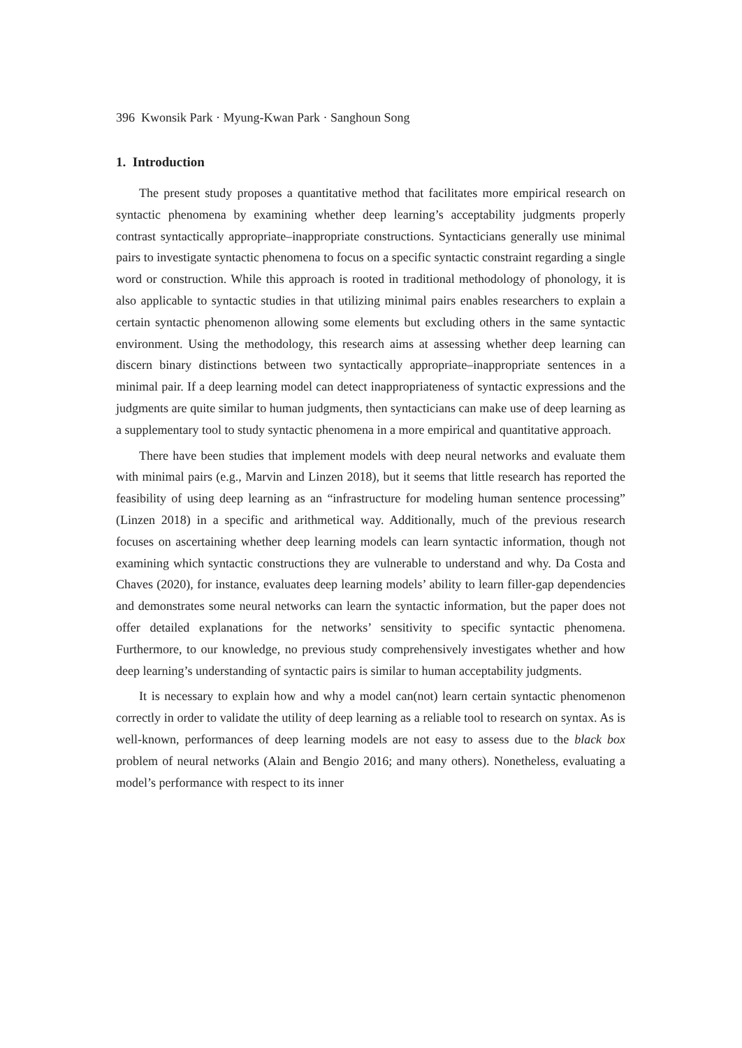396 Kwonsik Park · Myung-Kwan Park · Sanghoun Song
1. Introduction
The present study proposes a quantitative method that facilitates more empirical research on syntactic phenomena by examining whether deep learning’s acceptability judgments properly contrast syntactically appropriate–inappropriate constructions. Syntacticians generally use minimal pairs to investigate syntactic phenomena to focus on a specific syntactic constraint regarding a single word or construction. While this approach is rooted in traditional methodology of phonology, it is also applicable to syntactic studies in that utilizing minimal pairs enables researchers to explain a certain syntactic phenomenon allowing some elements but excluding others in the same syntactic environment. Using the methodology, this research aims at assessing whether deep learning can discern binary distinctions between two syntactically appropriate–inappropriate sentences in a minimal pair. If a deep learning model can detect inappropriateness of syntactic expressions and the judgments are quite similar to human judgments, then syntacticians can make use of deep learning as a supplementary tool to study syntactic phenomena in a more empirical and quantitative approach.
There have been studies that implement models with deep neural networks and evaluate them with minimal pairs (e.g., Marvin and Linzen 2018), but it seems that little research has reported the feasibility of using deep learning as an “infrastructure for modeling human sentence processing” (Linzen 2018) in a specific and arithmetical way. Additionally, much of the previous research focuses on ascertaining whether deep learning models can learn syntactic information, though not examining which syntactic constructions they are vulnerable to understand and why. Da Costa and Chaves (2020), for instance, evaluates deep learning models’ ability to learn filler-gap dependencies and demonstrates some neural networks can learn the syntactic information, but the paper does not offer detailed explanations for the networks’ sensitivity to specific syntactic phenomena. Furthermore, to our knowledge, no previous study comprehensively investigates whether and how deep learning’s understanding of syntactic pairs is similar to human acceptability judgments.
It is necessary to explain how and why a model can(not) learn certain syntactic phenomenon correctly in order to validate the utility of deep learning as a reliable tool to research on syntax. As is well-known, performances of deep learning models are not easy to assess due to the black box problem of neural networks (Alain and Bengio 2016; and many others). Nonetheless, evaluating a model’s performance with respect to its inner